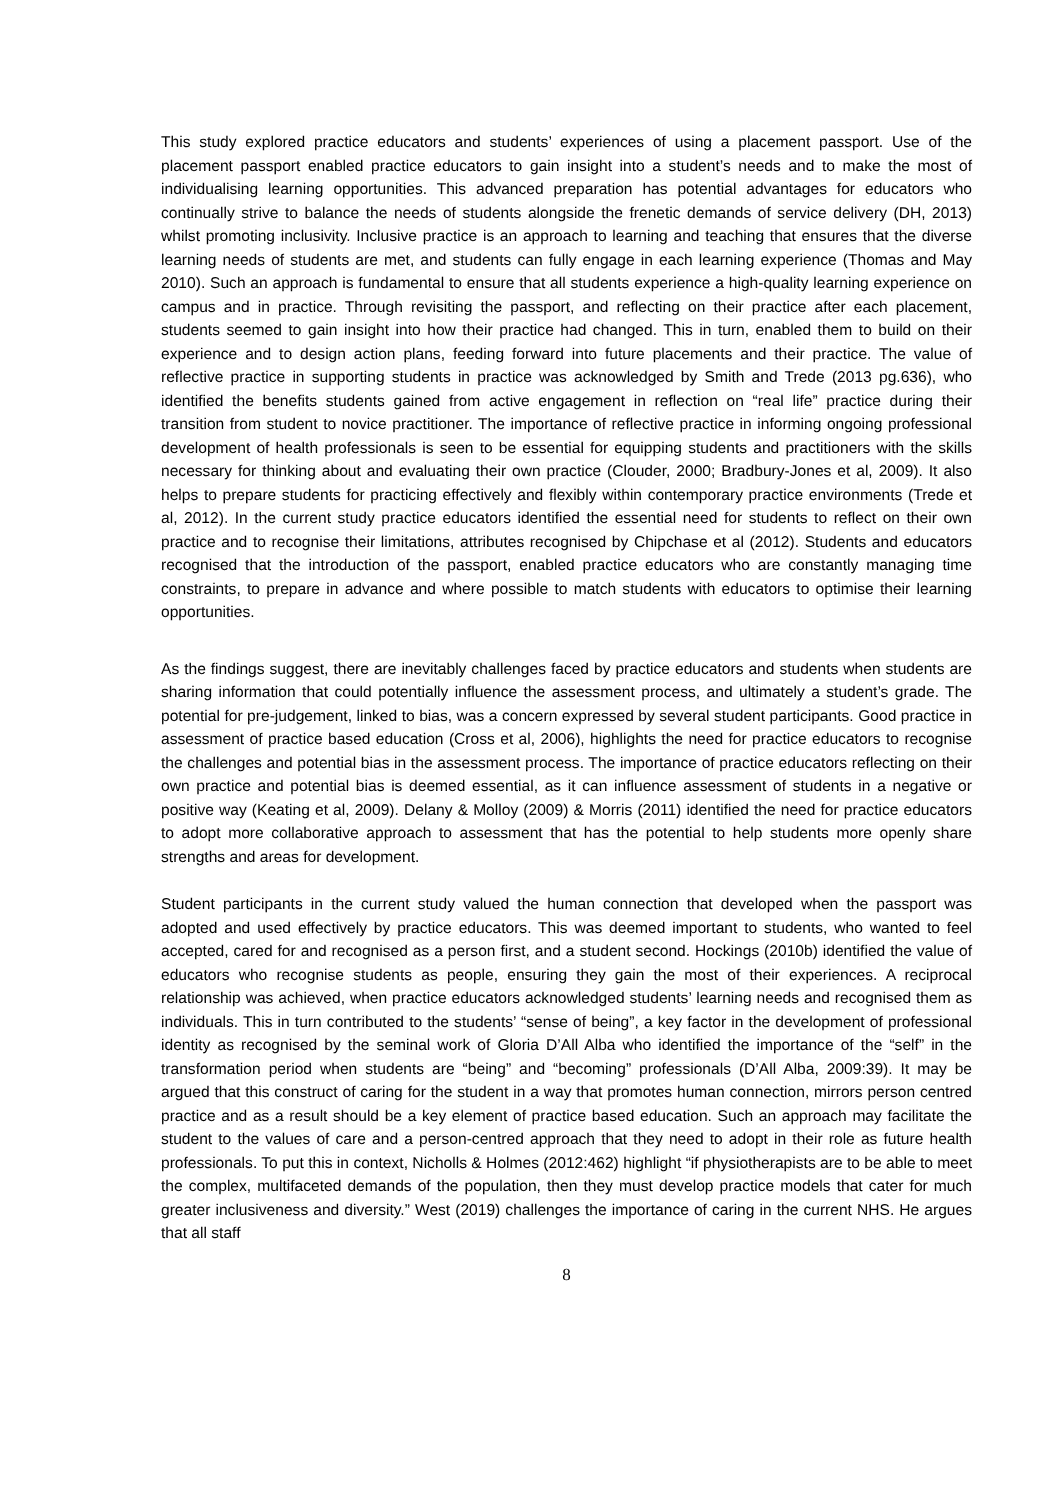This study explored practice educators and students’ experiences of using a placement passport. Use of the placement passport enabled practice educators to gain insight into a student’s needs and to make the most of individualising learning opportunities. This advanced preparation has potential advantages for educators who continually strive to balance the needs of students alongside the frenetic demands of service delivery (DH, 2013) whilst promoting inclusivity. Inclusive practice is an approach to learning and teaching that ensures that the diverse learning needs of students are met, and students can fully engage in each learning experience (Thomas and May 2010). Such an approach is fundamental to ensure that all students experience a high-quality learning experience on campus and in practice. Through revisiting the passport, and reflecting on their practice after each placement, students seemed to gain insight into how their practice had changed. This in turn, enabled them to build on their experience and to design action plans, feeding forward into future placements and their practice. The value of reflective practice in supporting students in practice was acknowledged by Smith and Trede (2013 pg.636), who identified the benefits students gained from active engagement in reflection on “real life” practice during their transition from student to novice practitioner. The importance of reflective practice in informing ongoing professional development of health professionals is seen to be essential for equipping students and practitioners with the skills necessary for thinking about and evaluating their own practice (Clouder, 2000; Bradbury-Jones et al, 2009). It also helps to prepare students for practicing effectively and flexibly within contemporary practice environments (Trede et al, 2012). In the current study practice educators identified the essential need for students to reflect on their own practice and to recognise their limitations, attributes recognised by Chipchase et al (2012). Students and educators recognised that the introduction of the passport, enabled practice educators who are constantly managing time constraints, to prepare in advance and where possible to match students with educators to optimise their learning opportunities.
As the findings suggest, there are inevitably challenges faced by practice educators and students when students are sharing information that could potentially influence the assessment process, and ultimately a student’s grade. The potential for pre-judgement, linked to bias, was a concern expressed by several student participants. Good practice in assessment of practice based education (Cross et al, 2006), highlights the need for practice educators to recognise the challenges and potential bias in the assessment process. The importance of practice educators reflecting on their own practice and potential bias is deemed essential, as it can influence assessment of students in a negative or positive way (Keating et al, 2009). Delany & Molloy (2009) & Morris (2011) identified the need for practice educators to adopt more collaborative approach to assessment that has the potential to help students more openly share strengths and areas for development.
Student participants in the current study valued the human connection that developed when the passport was adopted and used effectively by practice educators. This was deemed important to students, who wanted to feel accepted, cared for and recognised as a person first, and a student second. Hockings (2010b) identified the value of educators who recognise students as people, ensuring they gain the most of their experiences. A reciprocal relationship was achieved, when practice educators acknowledged students’ learning needs and recognised them as individuals. This in turn contributed to the students’ “sense of being”, a key factor in the development of professional identity as recognised by the seminal work of Gloria D’All Alba who identified the importance of the “self” in the transformation period when students are “being” and “becoming” professionals (D’All Alba, 2009:39). It may be argued that this construct of caring for the student in a way that promotes human connection, mirrors person centred practice and as a result should be a key element of practice based education. Such an approach may facilitate the student to the values of care and a person-centred approach that they need to adopt in their role as future health professionals. To put this in context, Nicholls & Holmes (2012:462) highlight “if physiotherapists are to be able to meet the complex, multifaceted demands of the population, then they must develop practice models that cater for much greater inclusiveness and diversity.” West (2019) challenges the importance of caring in the current NHS. He argues that all staff
8